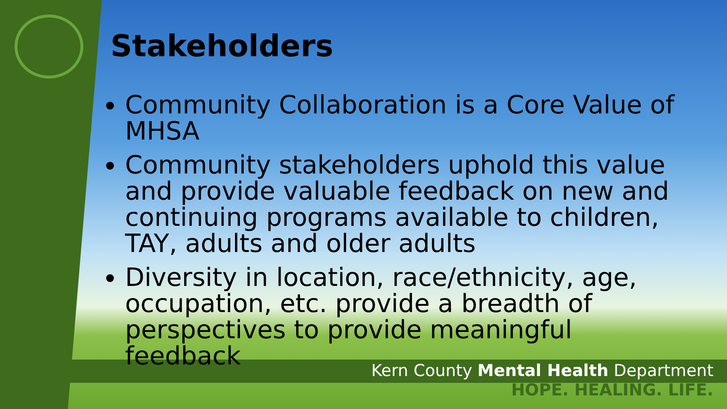Stakeholders
Community Collaboration is a Core Value of MHSA
Community stakeholders uphold this value and provide valuable feedback on new and continuing programs available to children, TAY, adults and older adults
Diversity in location, race/ethnicity, age, occupation, etc. provide a breadth of perspectives to provide meaningful feedback
Kern County Mental Health Department
HOPE. HEALING. LIFE.